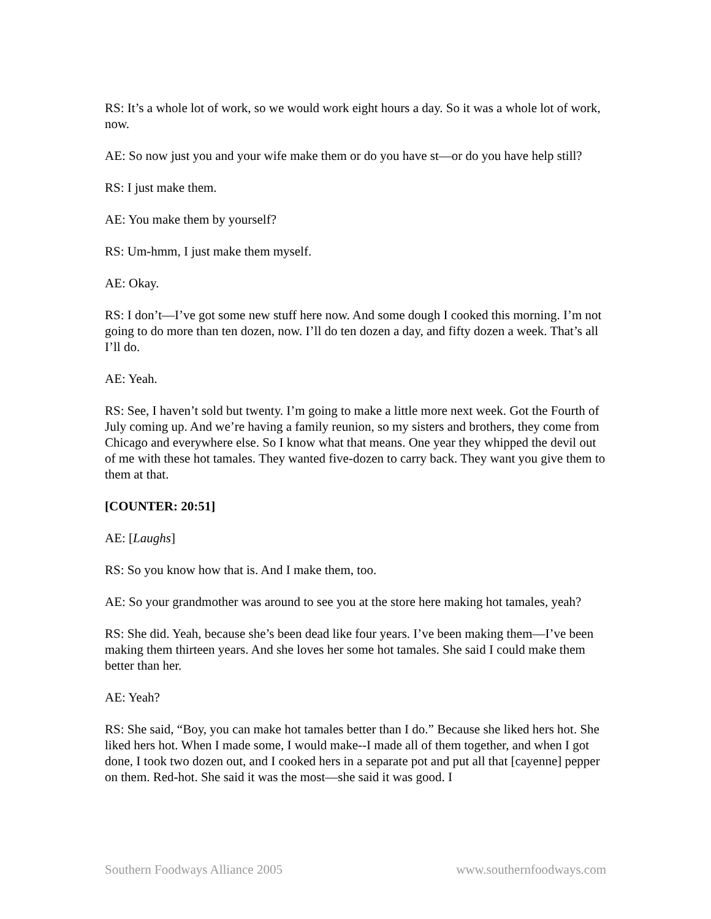RS: It’s a whole lot of work, so we would work eight hours a day. So it was a whole lot of work, now.
AE: So now just you and your wife make them or do you have st—or do you have help still?
RS: I just make them.
AE: You make them by yourself?
RS: Um-hmm, I just make them myself.
AE: Okay.
RS: I don’t—I’ve got some new stuff here now. And some dough I cooked this morning. I’m not going to do more than ten dozen, now. I’ll do ten dozen a day, and fifty dozen a week. That’s all I’ll do.
AE: Yeah.
RS: See, I haven’t sold but twenty. I’m going to make a little more next week. Got the Fourth of July coming up. And we’re having a family reunion, so my sisters and brothers, they come from Chicago and everywhere else. So I know what that means. One year they whipped the devil out of me with these hot tamales. They wanted five-dozen to carry back. They want you give them to them at that.
[COUNTER: 20:51]
AE: [Laughs]
RS: So you know how that is. And I make them, too.
AE: So your grandmother was around to see you at the store here making hot tamales, yeah?
RS: She did. Yeah, because she’s been dead like four years. I’ve been making them—I’ve been making them thirteen years. And she loves her some hot tamales. She said I could make them better than her.
AE: Yeah?
RS: She said, “Boy, you can make hot tamales better than I do.” Because she liked hers hot. She liked hers hot. When I made some, I would make--I made all of them together, and when I got done, I took two dozen out, and I cooked hers in a separate pot and put all that [cayenne] pepper on them. Red-hot. She said it was the most—she said it was good. I
Southern Foodways Alliance 2005 www.southernfoodways.com